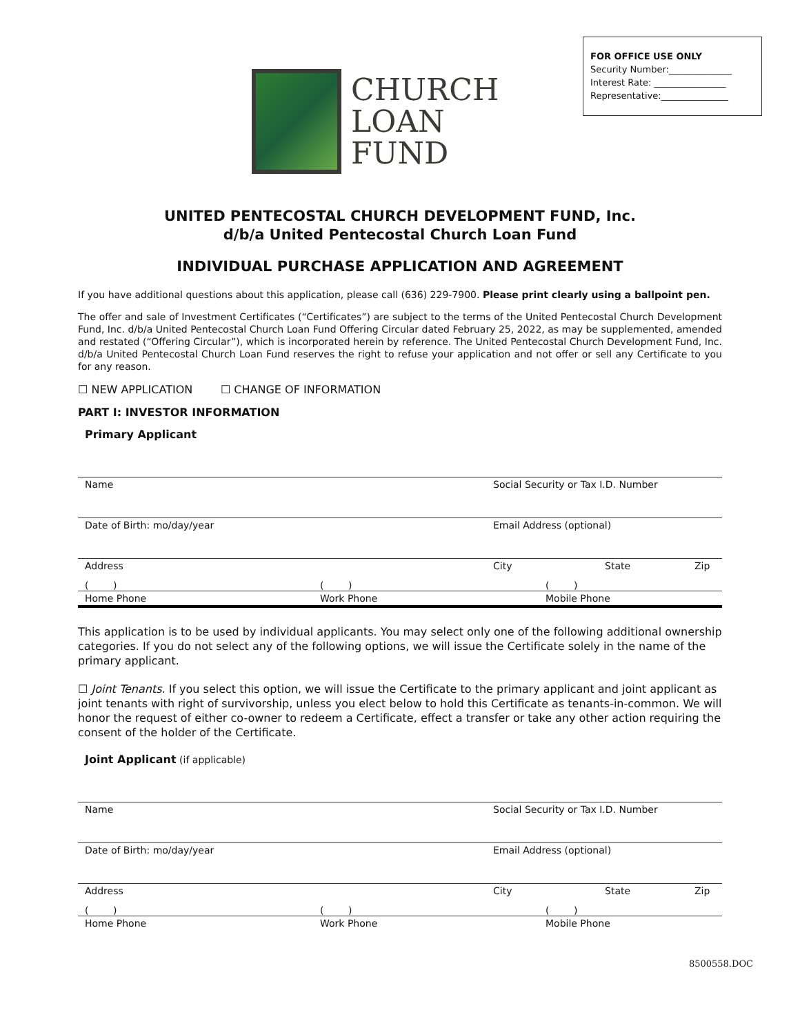FOR OFFICE USE ONLY
Security Number:______________
Interest Rate: ________________
Representative:_______________
CHURCH
LOAN
FUND
UNITED PENTECOSTAL CHURCH DEVELOPMENT FUND, Inc.
d/b/a United Pentecostal Church Loan Fund
INDIVIDUAL PURCHASE APPLICATION AND AGREEMENT
If you have additional questions about this application, please call (636) 229-7900. Please print clearly using a ballpoint pen.
The offer and sale of Investment Certificates (“Certificates”) are subject to the terms of the United Pentecostal Church Development Fund, Inc. d/b/a United Pentecostal Church Loan Fund Offering Circular dated February 25, 2022, as may be supplemented, amended and restated (“Offering Circular”), which is incorporated herein by reference. The United Pentecostal Church Development Fund, Inc. d/b/a United Pentecostal Church Loan Fund reserves the right to refuse your application and not offer or sell any Certificate to you for any reason.
☐ NEW APPLICATION ☐ CHANGE OF INFORMATION
PART I: INVESTOR INFORMATION
Primary Applicant
Name Social Security or Tax I.D. Number
Date of Birth: mo/day/year Email Address (optional)
Address City State Zip
( ) ( ) ( )
Home Phone Work Phone Mobile Phone
This application is to be used by individual applicants. You may select only one of the following additional ownership categories. If you do not select any of the following options, we will issue the Certificate solely in the name of the primary applicant.
☐ Joint Tenants. If you select this option, we will issue the Certificate to the primary applicant and joint applicant as joint tenants with right of survivorship, unless you elect below to hold this Certificate as tenants-in-common. We will honor the request of either co-owner to redeem a Certificate, effect a transfer or take any other action requiring the consent of the holder of the Certificate.
Joint Applicant (if applicable)
Name Social Security or Tax I.D. Number
Date of Birth: mo/day/year Email Address (optional)
Address City State Zip
( ) ( ) ( )
Home Phone Work Phone Mobile Phone
8500558.DOC